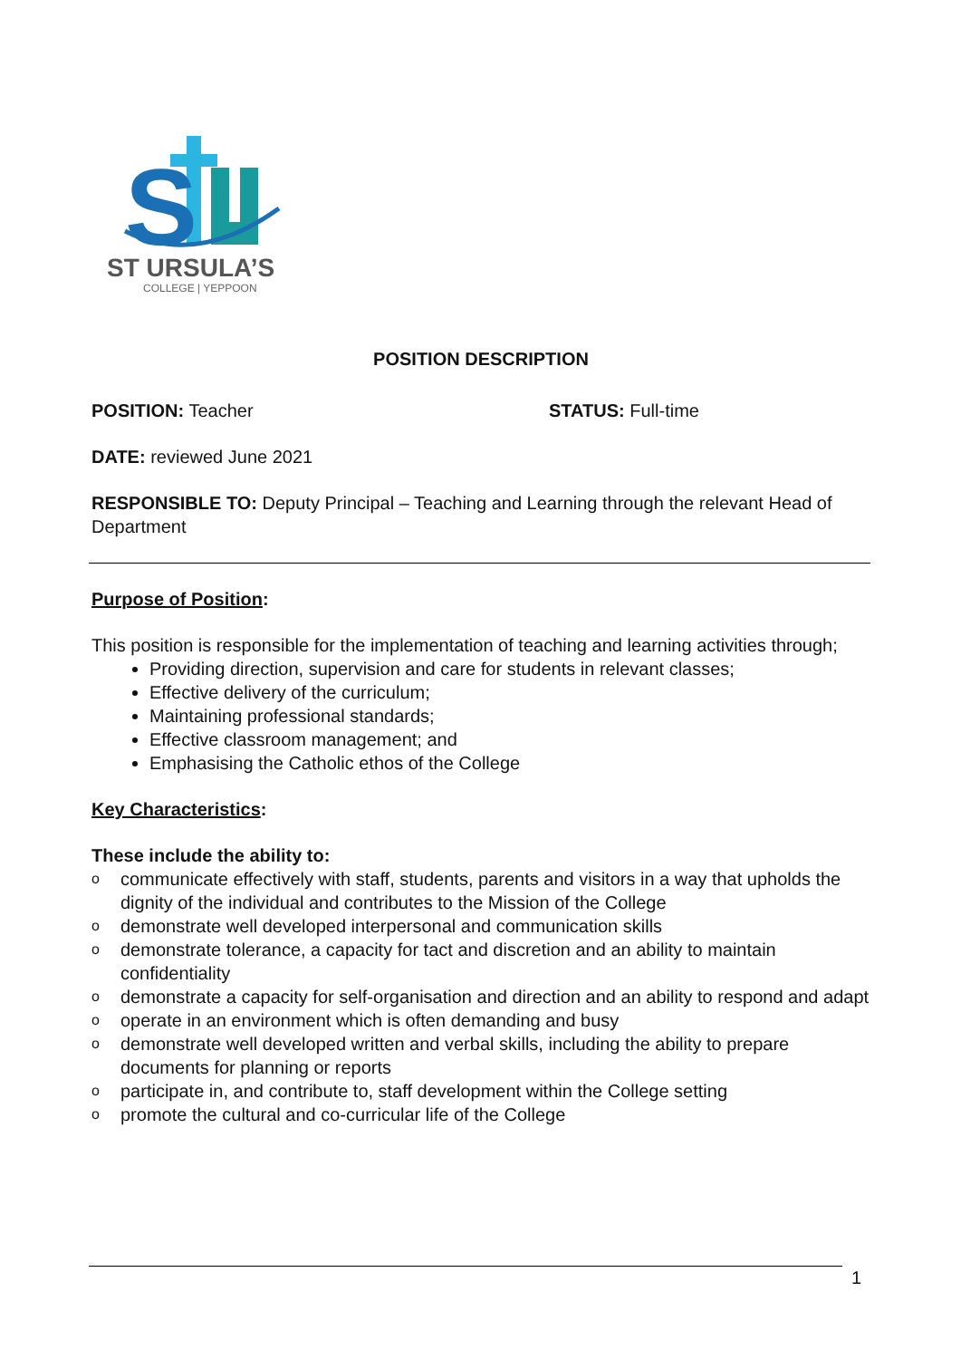S
ST URSULA’S
COLLEGE | YEPPOON
POSITION DESCRIPTION
POSITION: Teacher STATUS: Full-time
DATE: reviewed June 2021
RESPONSIBLE TO: Deputy Principal – Teaching and Learning through the relevant Head of Department
Purpose of Position:
This position is responsible for the implementation of teaching and learning activities through;
Providing direction, supervision and care for students in relevant classes;
Effective delivery of the curriculum;
Maintaining professional standards;
Effective classroom management; and
Emphasising the Catholic ethos of the College
Key Characteristics:
These include the ability to:
ocommunicate effectively with staff, students, parents and visitors in a way that upholds the dignity of the individual and contributes to the Mission of the College
odemonstrate well developed interpersonal and communication skills
odemonstrate tolerance, a capacity for tact and discretion and an ability to maintain confidentiality
odemonstrate a capacity for self-organisation and direction and an ability to respond and adapt
ooperate in an environment which is often demanding and busy
odemonstrate well developed written and verbal skills, including the ability to prepare documents for planning or reports
oparticipate in, and contribute to, staff development within the College setting
opromote the cultural and co-curricular life of the College
1